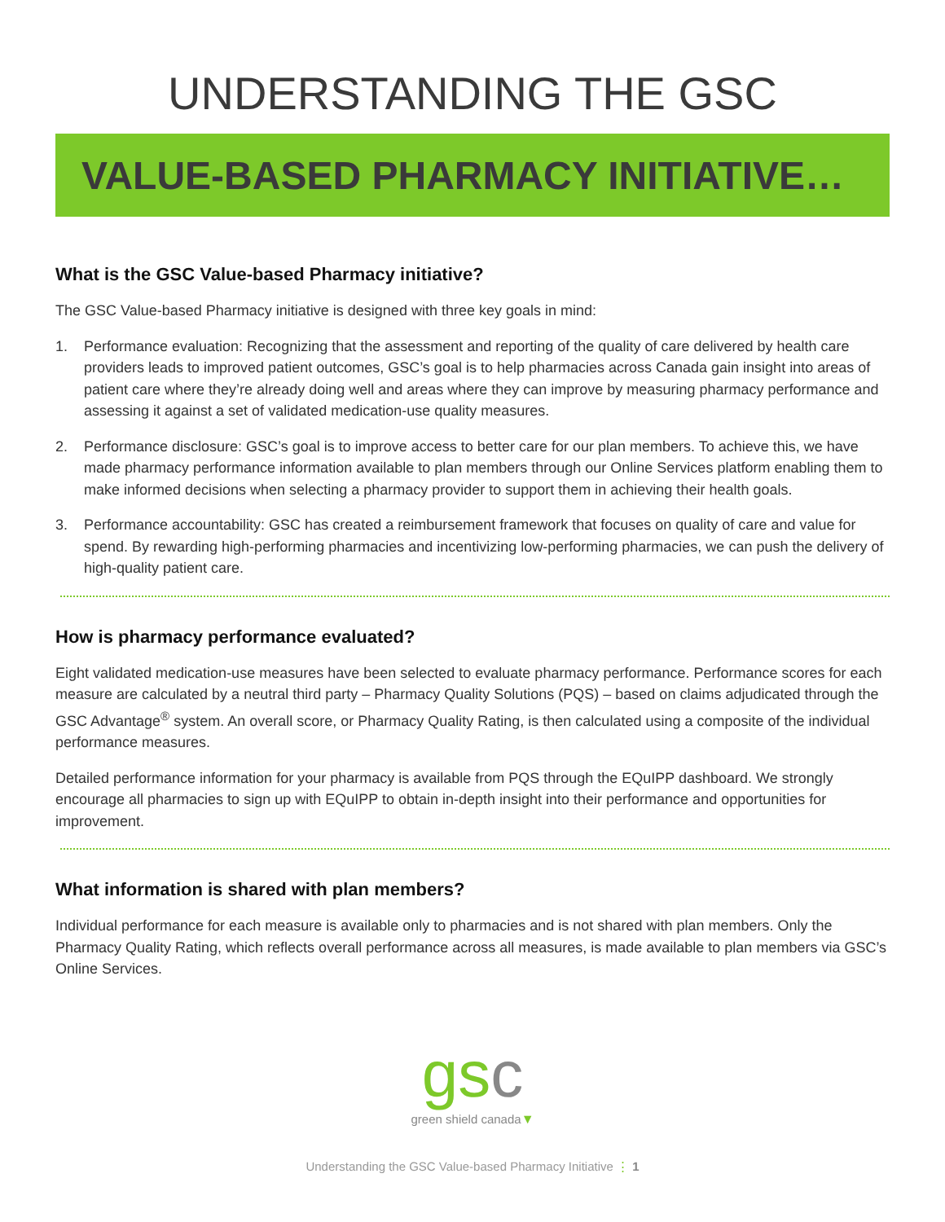UNDERSTANDING THE GSC
VALUE-BASED PHARMACY INITIATIVE…
What is the GSC Value-based Pharmacy initiative?
The GSC Value-based Pharmacy initiative is designed with three key goals in mind:
1. Performance evaluation: Recognizing that the assessment and reporting of the quality of care delivered by health care providers leads to improved patient outcomes, GSC’s goal is to help pharmacies across Canada gain insight into areas of patient care where they’re already doing well and areas where they can improve by measuring pharmacy performance and assessing it against a set of validated medication-use quality measures.
2. Performance disclosure: GSC’s goal is to improve access to better care for our plan members. To achieve this, we have made pharmacy performance information available to plan members through our Online Services platform enabling them to make informed decisions when selecting a pharmacy provider to support them in achieving their health goals.
3. Performance accountability: GSC has created a reimbursement framework that focuses on quality of care and value for spend. By rewarding high-performing pharmacies and incentivizing low-performing pharmacies, we can push the delivery of high-quality patient care.
How is pharmacy performance evaluated?
Eight validated medication-use measures have been selected to evaluate pharmacy performance. Performance scores for each measure are calculated by a neutral third party – Pharmacy Quality Solutions (PQS) – based on claims adjudicated through the GSC Advantage<sup>®</sup> system. An overall score, or Pharmacy Quality Rating, is then calculated using a composite of the individual performance measures.
Detailed performance information for your pharmacy is available from PQS through the EQuIPP dashboard. We strongly encourage all pharmacies to sign up with EQuIPP to obtain in-depth insight into their performance and opportunities for improvement.
What information is shared with plan members?
Individual performance for each measure is available only to pharmacies and is not shared with plan members. Only the Pharmacy Quality Rating, which reflects overall performance across all measures, is made available to plan members via GSC’s Online Services.
gs c
green shield canada▼
Understanding the GSC Value-based Pharmacy Initiative ⋮ 1